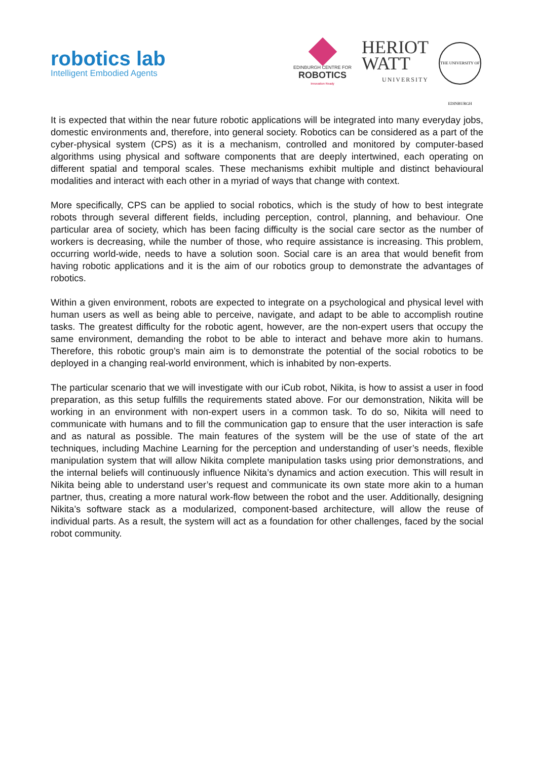robotics lab
Intelligent Embodied Agents
EDINBURGH CENTRE FOR
ROBOTICS
Innovation Ready
HERIOT
WATT
UNIVERSITY
THE UNIVERSITY OF EDINBURGH
It is expected that within the near future robotic applications will be integrated into many everyday jobs, domestic environments and, therefore, into general society. Robotics can be considered as a part of the cyber-physical system (CPS) as it is a mechanism, controlled and monitored by computer-based algorithms using physical and software components that are deeply intertwined, each operating on different spatial and temporal scales. These mechanisms exhibit multiple and distinct behavioural modalities and interact with each other in a myriad of ways that change with context.
More specifically, CPS can be applied to social robotics, which is the study of how to best integrate robots through several different fields, including perception, control, planning, and behaviour. One particular area of society, which has been facing difficulty is the social care sector as the number of workers is decreasing, while the number of those, who require assistance is increasing. This problem, occurring world-wide, needs to have a solution soon. Social care is an area that would benefit from having robotic applications and it is the aim of our robotics group to demonstrate the advantages of robotics.
Within a given environment, robots are expected to integrate on a psychological and physical level with human users as well as being able to perceive, navigate, and adapt to be able to accomplish routine tasks. The greatest difficulty for the robotic agent, however, are the non-expert users that occupy the same environment, demanding the robot to be able to interact and behave more akin to humans. Therefore, this robotic group’s main aim is to demonstrate the potential of the social robotics to be deployed in a changing real-world environment, which is inhabited by non-experts.
The particular scenario that we will investigate with our iCub robot, Nikita, is how to assist a user in food preparation, as this setup fulfills the requirements stated above. For our demonstration, Nikita will be working in an environment with non-expert users in a common task. To do so, Nikita will need to communicate with humans and to fill the communication gap to ensure that the user interaction is safe and as natural as possible. The main features of the system will be the use of state of the art techniques, including Machine Learning for the perception and understanding of user’s needs, flexible manipulation system that will allow Nikita complete manipulation tasks using prior demonstrations, and the internal beliefs will continuously influence Nikita’s dynamics and action execution. This will result in Nikita being able to understand user’s request and communicate its own state more akin to a human partner, thus, creating a more natural work-flow between the robot and the user. Additionally, designing Nikita’s software stack as a modularized, component-based architecture, will allow the reuse of individual parts. As a result, the system will act as a foundation for other challenges, faced by the social robot community.